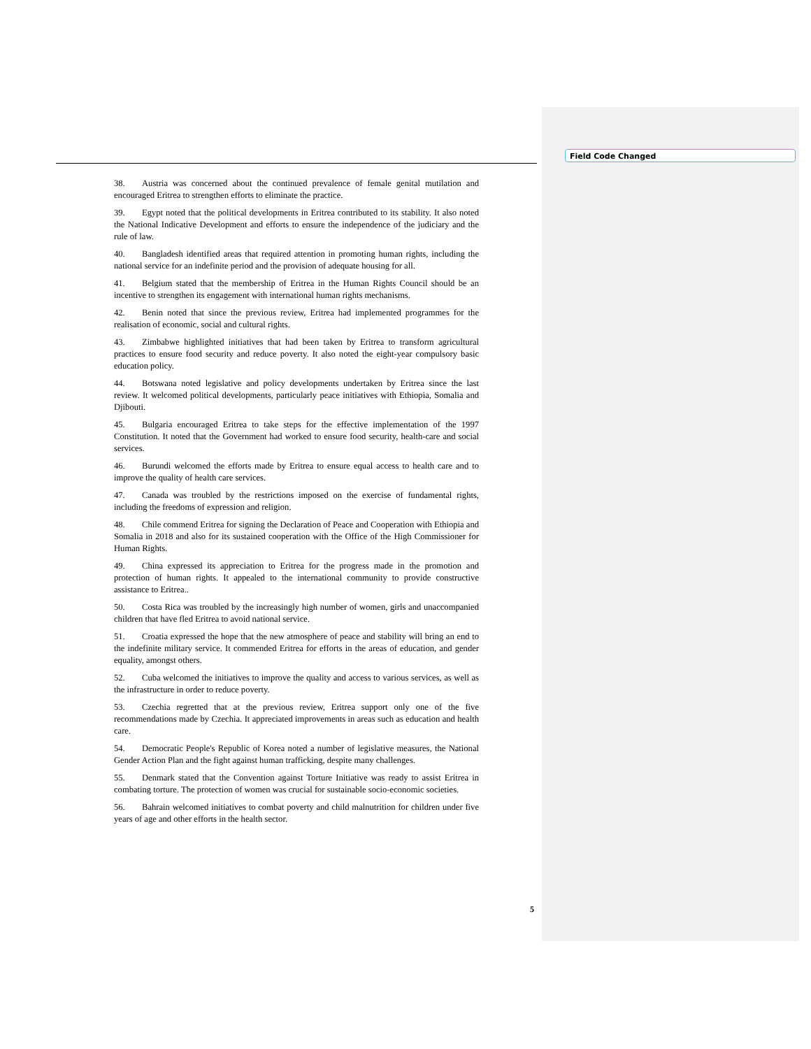Field Code Changed
38. Austria was concerned about the continued prevalence of female genital mutilation and encouraged Eritrea to strengthen efforts to eliminate the practice.
39. Egypt noted that the political developments in Eritrea contributed to its stability. It also noted the National Indicative Development and efforts to ensure the independence of the judiciary and the rule of law.
40. Bangladesh identified areas that required attention in promoting human rights, including the national service for an indefinite period and the provision of adequate housing for all.
41. Belgium stated that the membership of Eritrea in the Human Rights Council should be an incentive to strengthen its engagement with international human rights mechanisms.
42. Benin noted that since the previous review, Eritrea had implemented programmes for the realisation of economic, social and cultural rights.
43. Zimbabwe highlighted initiatives that had been taken by Eritrea to transform agricultural practices to ensure food security and reduce poverty. It also noted the eight-year compulsory basic education policy.
44. Botswana noted legislative and policy developments undertaken by Eritrea since the last review. It welcomed political developments, particularly peace initiatives with Ethiopia, Somalia and Djibouti.
45. Bulgaria encouraged Eritrea to take steps for the effective implementation of the 1997 Constitution. It noted that the Government had worked to ensure food security, health-care and social services.
46. Burundi welcomed the efforts made by Eritrea to ensure equal access to health care and to improve the quality of health care services.
47. Canada was troubled by the restrictions imposed on the exercise of fundamental rights, including the freedoms of expression and religion.
48. Chile commend Eritrea for signing the Declaration of Peace and Cooperation with Ethiopia and Somalia in 2018 and also for its sustained cooperation with the Office of the High Commissioner for Human Rights.
49. China expressed its appreciation to Eritrea for the progress made in the promotion and protection of human rights. It appealed to the international community to provide constructive assistance to Eritrea..
50. Costa Rica was troubled by the increasingly high number of women, girls and unaccompanied children that have fled Eritrea to avoid national service.
51. Croatia expressed the hope that the new atmosphere of peace and stability will bring an end to the indefinite military service. It commended Eritrea for efforts in the areas of education, and gender equality, amongst others.
52. Cuba welcomed the initiatives to improve the quality and access to various services, as well as the infrastructure in order to reduce poverty.
53. Czechia regretted that at the previous review, Eritrea support only one of the five recommendations made by Czechia. It appreciated improvements in areas such as education and health care.
54. Democratic People's Republic of Korea noted a number of legislative measures, the National Gender Action Plan and the fight against human trafficking, despite many challenges.
55. Denmark stated that the Convention against Torture Initiative was ready to assist Eritrea in combating torture. The protection of women was crucial for sustainable socio-economic societies.
56. Bahrain welcomed initiatives to combat poverty and child malnutrition for children under five years of age and other efforts in the health sector.
5